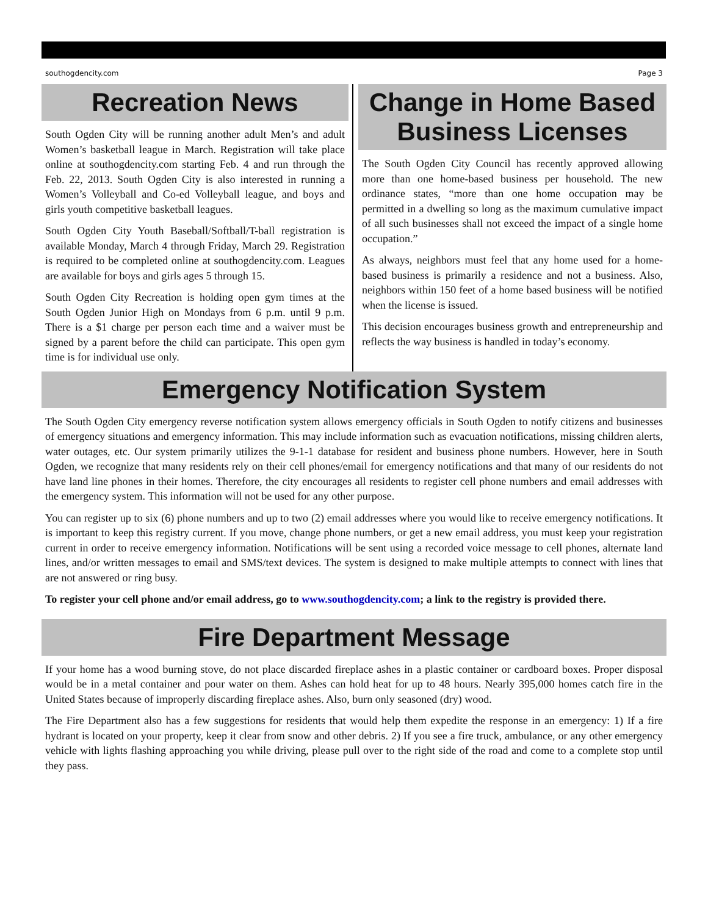southogdencity.com Page 3
Recreation News
South Ogden City will be running another adult Men’s and adult Women’s basketball league in March. Registration will take place online at southogdencity.com starting Feb. 4 and run through the Feb. 22, 2013. South Ogden City is also interested in running a Women’s Volleyball and Co-ed Volleyball league, and boys and girls youth competitive basketball leagues.
South Ogden City Youth Baseball/Softball/T-ball registration is available Monday, March 4 through Friday, March 29. Registration is required to be completed online at southogdencity.com. Leagues are available for boys and girls ages 5 through 15.
South Ogden City Recreation is holding open gym times at the South Ogden Junior High on Mondays from 6 p.m. until 9 p.m. There is a $1 charge per person each time and a waiver must be signed by a parent before the child can participate. This open gym time is for individual use only.
Change in Home Based Business Licenses
The South Ogden City Council has recently approved allowing more than one home-based business per household. The new ordinance states, “more than one home occupation may be permitted in a dwelling so long as the maximum cumulative impact of all such businesses shall not exceed the impact of a single home occupation.”
As always, neighbors must feel that any home used for a home-based business is primarily a residence and not a business. Also, neighbors within 150 feet of a home based business will be notified when the license is issued.
This decision encourages business growth and entrepreneurship and reflects the way business is handled in today’s economy.
Emergency Notification System
The South Ogden City emergency reverse notification system allows emergency officials in South Ogden to notify citizens and businesses of emergency situations and emergency information. This may include information such as evacuation notifications, missing children alerts, water outages, etc. Our system primarily utilizes the 9-1-1 database for resident and business phone numbers. However, here in South Ogden, we recognize that many residents rely on their cell phones/email for emergency notifications and that many of our residents do not have land line phones in their homes. Therefore, the city encourages all residents to register cell phone numbers and email addresses with the emergency system. This information will not be used for any other purpose.
You can register up to six (6) phone numbers and up to two (2) email addresses where you would like to receive emergency notifications. It is important to keep this registry current. If you move, change phone numbers, or get a new email address, you must keep your registration current in order to receive emergency information. Notifications will be sent using a recorded voice message to cell phones, alternate land lines, and/or written messages to email and SMS/text devices. The system is designed to make multiple attempts to connect with lines that are not answered or ring busy.
To register your cell phone and/or email address, go to www.southogdencity.com; a link to the registry is provided there.
Fire Department Message
If your home has a wood burning stove, do not place discarded fireplace ashes in a plastic container or cardboard boxes. Proper disposal would be in a metal container and pour water on them. Ashes can hold heat for up to 48 hours. Nearly 395,000 homes catch fire in the United States because of improperly discarding fireplace ashes. Also, burn only seasoned (dry) wood.
The Fire Department also has a few suggestions for residents that would help them expedite the response in an emergency: 1) If a fire hydrant is located on your property, keep it clear from snow and other debris. 2) If you see a fire truck, ambulance, or any other emergency vehicle with lights flashing approaching you while driving, please pull over to the right side of the road and come to a complete stop until they pass.